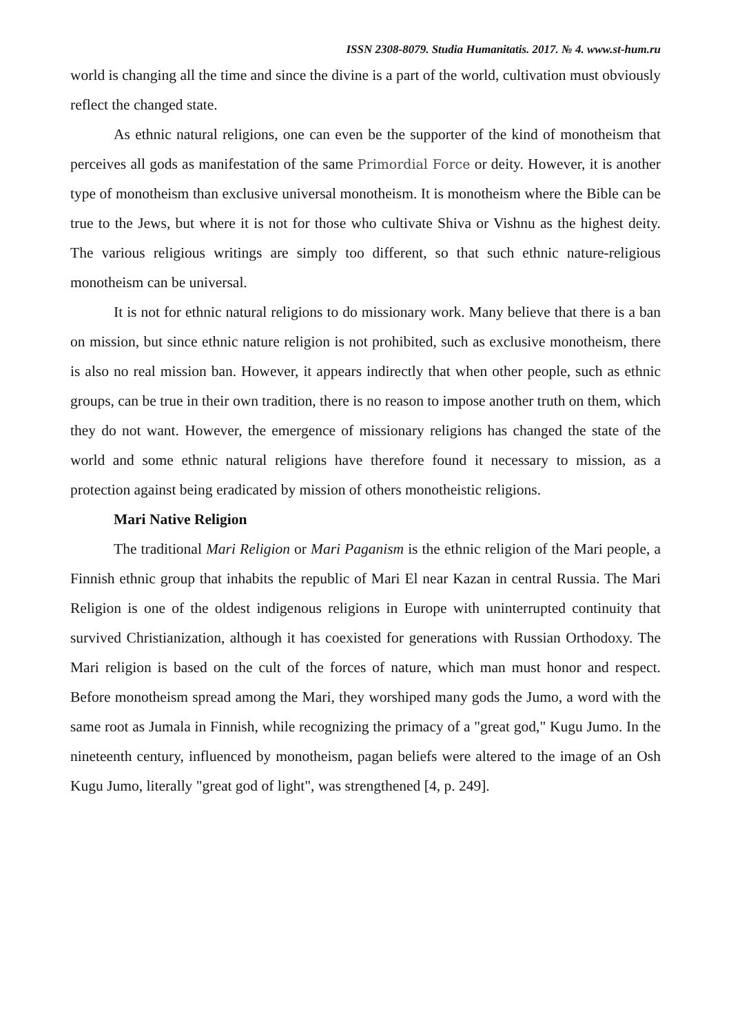ISSN 2308-8079. Studia Humanitatis. 2017. № 4. www.st-hum.ru
world is changing all the time and since the divine is a part of the world, cultivation must obviously reflect the changed state.
As ethnic natural religions, one can even be the supporter of the kind of monotheism that perceives all gods as manifestation of the same Primordial Force or deity. However, it is another type of monotheism than exclusive universal monotheism. It is monotheism where the Bible can be true to the Jews, but where it is not for those who cultivate Shiva or Vishnu as the highest deity. The various religious writings are simply too different, so that such ethnic nature-religious monotheism can be universal.
It is not for ethnic natural religions to do missionary work. Many believe that there is a ban on mission, but since ethnic nature religion is not prohibited, such as exclusive monotheism, there is also no real mission ban. However, it appears indirectly that when other people, such as ethnic groups, can be true in their own tradition, there is no reason to impose another truth on them, which they do not want. However, the emergence of missionary religions has changed the state of the world and some ethnic natural religions have therefore found it necessary to mission, as a protection against being eradicated by mission of others monotheistic religions.
Mari Native Religion
The traditional Mari Religion or Mari Paganism is the ethnic religion of the Mari people, a Finnish ethnic group that inhabits the republic of Mari El near Kazan in central Russia. The Mari Religion is one of the oldest indigenous religions in Europe with uninterrupted continuity that survived Christianization, although it has coexisted for generations with Russian Orthodoxy. The Mari religion is based on the cult of the forces of nature, which man must honor and respect. Before monotheism spread among the Mari, they worshiped many gods the Jumo, a word with the same root as Jumala in Finnish, while recognizing the primacy of a "great god," Kugu Jumo. In the nineteenth century, influenced by monotheism, pagan beliefs were altered to the image of an Osh Kugu Jumo, literally "great god of light", was strengthened [4, p. 249].